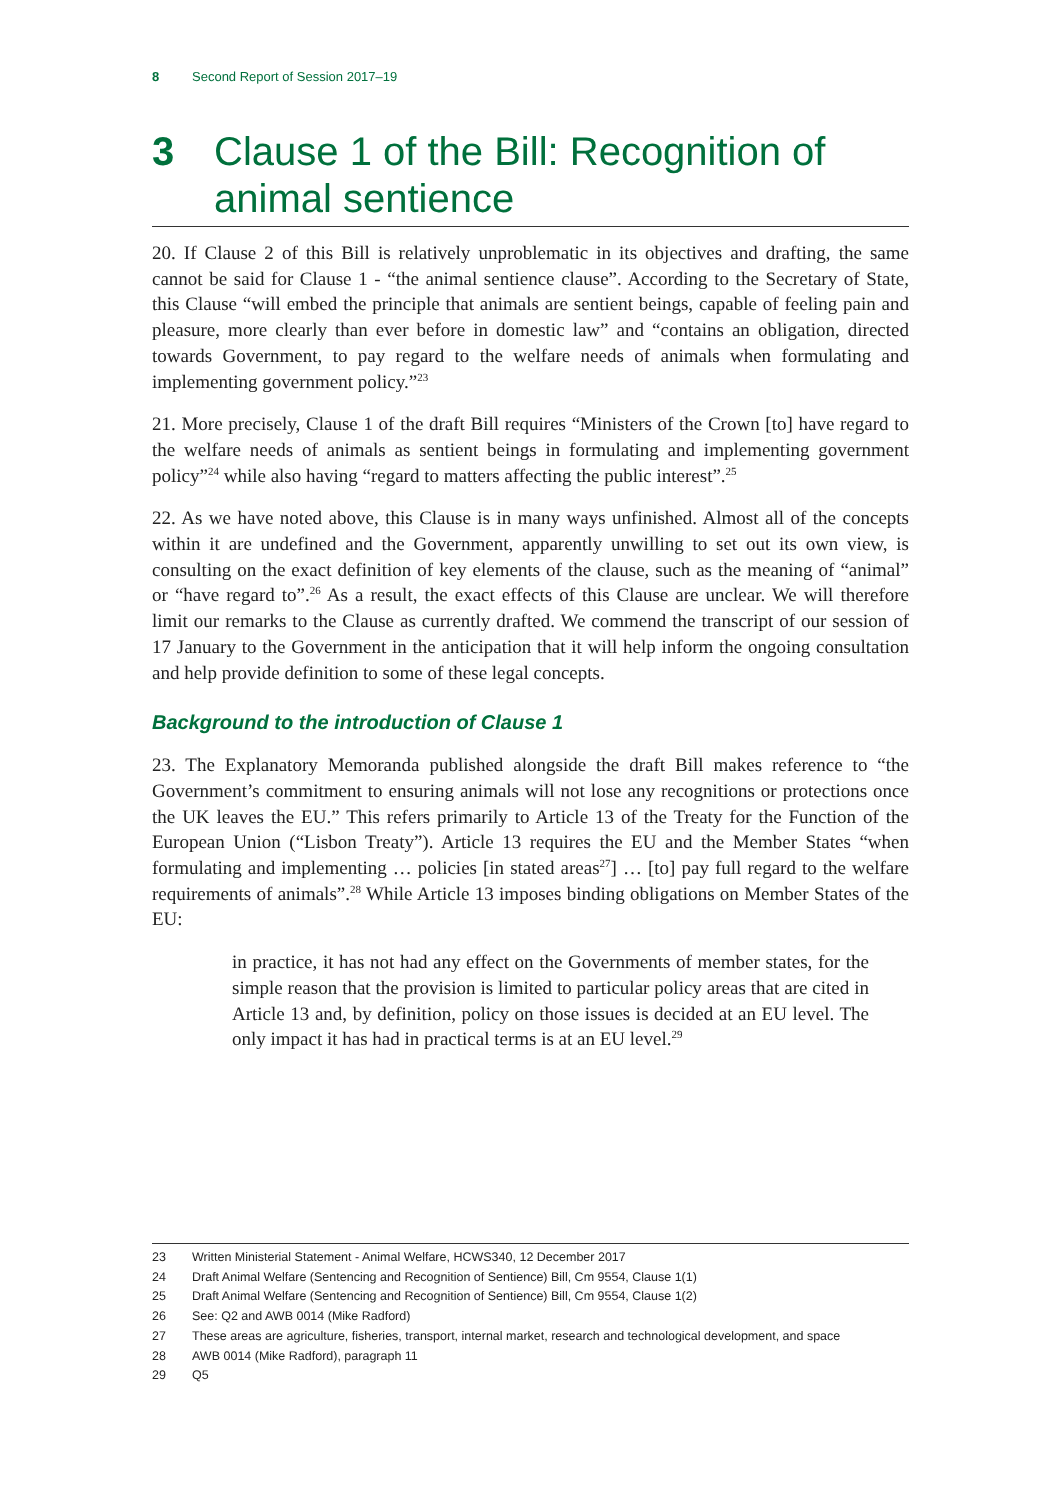8 Second Report of Session 2017–19
3 Clause 1 of the Bill: Recognition of animal sentience
20. If Clause 2 of this Bill is relatively unproblematic in its objectives and drafting, the same cannot be said for Clause 1 - “the animal sentience clause”. According to the Secretary of State, this Clause “will embed the principle that animals are sentient beings, capable of feeling pain and pleasure, more clearly than ever before in domestic law” and “contains an obligation, directed towards Government, to pay regard to the welfare needs of animals when formulating and implementing government policy.”<sup>23</sup>
21. More precisely, Clause 1 of the draft Bill requires “Ministers of the Crown [to] have regard to the welfare needs of animals as sentient beings in formulating and implementing government policy”<sup>24</sup> while also having “regard to matters affecting the public interest”.<sup>25</sup>
22. As we have noted above, this Clause is in many ways unfinished. Almost all of the concepts within it are undefined and the Government, apparently unwilling to set out its own view, is consulting on the exact definition of key elements of the clause, such as the meaning of “animal” or “have regard to”.<sup>26</sup> As a result, the exact effects of this Clause are unclear. We will therefore limit our remarks to the Clause as currently drafted. We commend the transcript of our session of 17 January to the Government in the anticipation that it will help inform the ongoing consultation and help provide definition to some of these legal concepts.
Background to the introduction of Clause 1
23. The Explanatory Memoranda published alongside the draft Bill makes reference to “the Government’s commitment to ensuring animals will not lose any recognitions or protections once the UK leaves the EU.” This refers primarily to Article 13 of the Treaty for the Function of the European Union (“Lisbon Treaty”). Article 13 requires the EU and the Member States “when formulating and implementing … policies [in stated areas<sup>27</sup>] … [to] pay full regard to the welfare requirements of animals”.<sup>28</sup> While Article 13 imposes binding obligations on Member States of the EU:
in practice, it has not had any effect on the Governments of member states, for the simple reason that the provision is limited to particular policy areas that are cited in Article 13 and, by definition, policy on those issues is decided at an EU level. The only impact it has had in practical terms is at an EU level.<sup>29</sup>
23 Written Ministerial Statement - Animal Welfare, HCWS340, 12 December 2017
24 Draft Animal Welfare (Sentencing and Recognition of Sentience) Bill, Cm 9554, Clause 1(1)
25 Draft Animal Welfare (Sentencing and Recognition of Sentience) Bill, Cm 9554, Clause 1(2)
26 See: Q2 and AWB 0014 (Mike Radford)
27 These areas are agriculture, fisheries, transport, internal market, research and technological development, and space
28 AWB 0014 (Mike Radford), paragraph 11
29 Q5